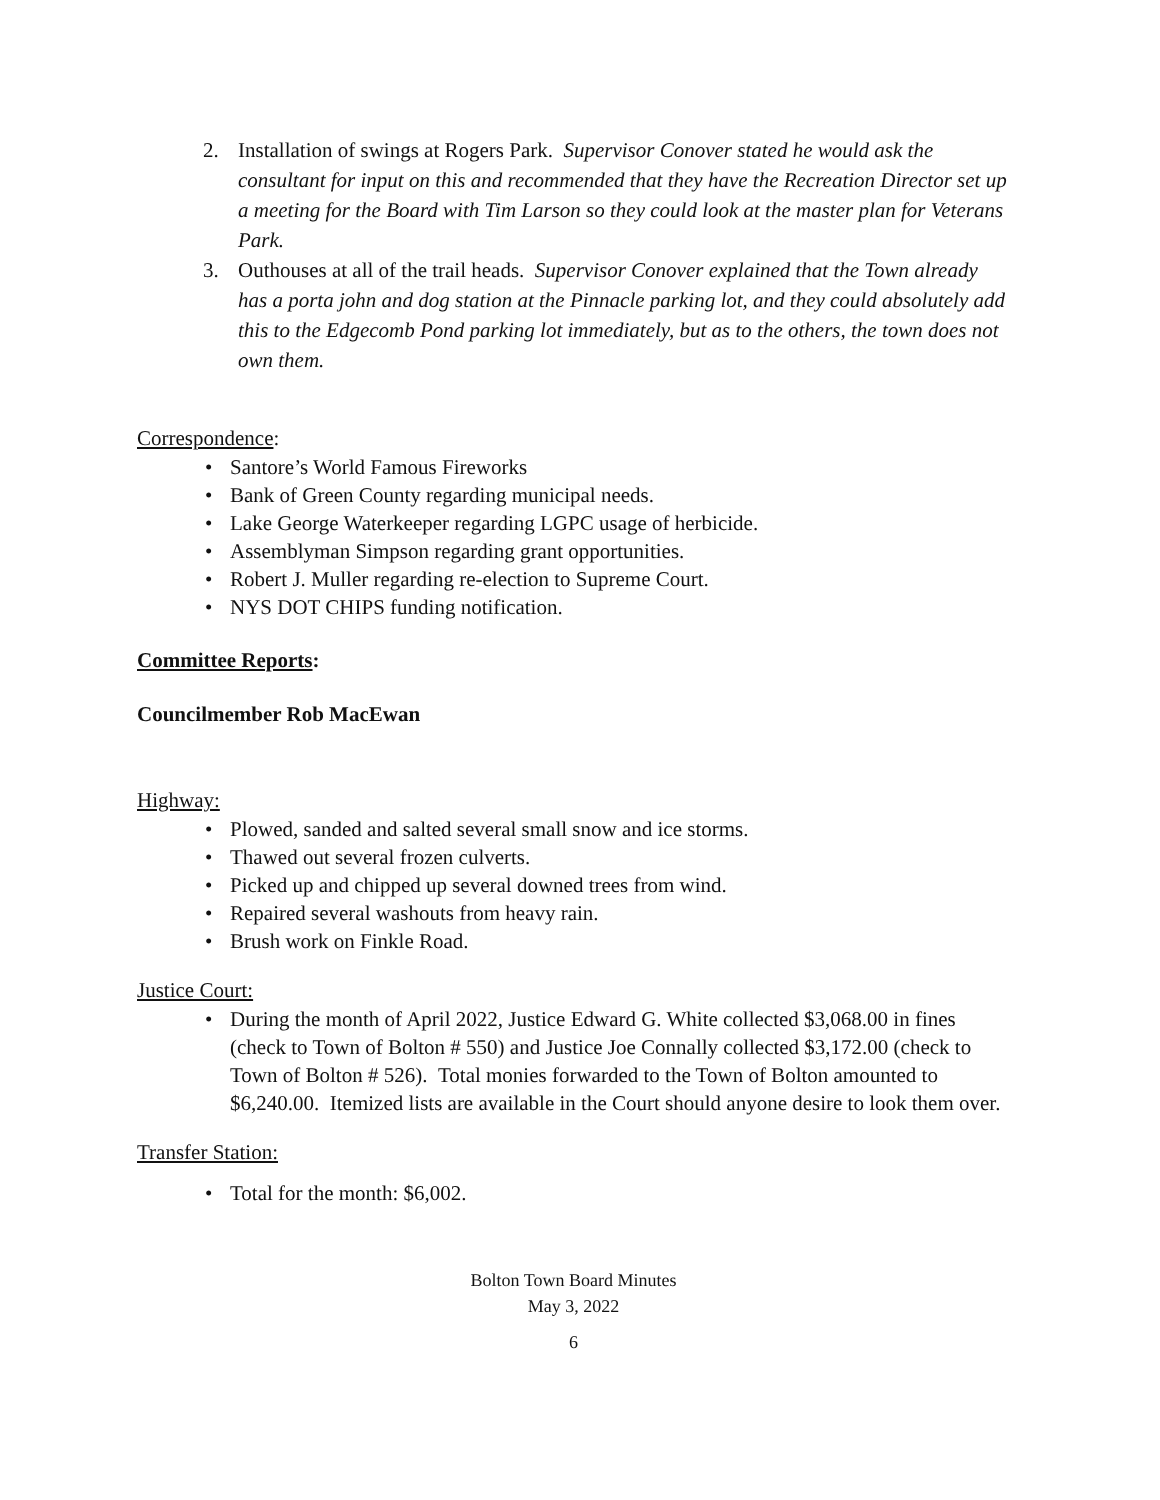2. Installation of swings at Rogers Park. Supervisor Conover stated he would ask the consultant for input on this and recommended that they have the Recreation Director set up a meeting for the Board with Tim Larson so they could look at the master plan for Veterans Park.
3. Outhouses at all of the trail heads. Supervisor Conover explained that the Town already has a porta john and dog station at the Pinnacle parking lot, and they could absolutely add this to the Edgecomb Pond parking lot immediately, but as to the others, the town does not own them.
Correspondence:
• Santore’s World Famous Fireworks
• Bank of Green County regarding municipal needs.
• Lake George Waterkeeper regarding LGPC usage of herbicide.
• Assemblyman Simpson regarding grant opportunities.
• Robert J. Muller regarding re-election to Supreme Court.
• NYS DOT CHIPS funding notification.
Committee Reports:
Councilmember Rob MacEwan
Highway:
• Plowed, sanded and salted several small snow and ice storms.
• Thawed out several frozen culverts.
• Picked up and chipped up several downed trees from wind.
• Repaired several washouts from heavy rain.
• Brush work on Finkle Road.
Justice Court:
• During the month of April 2022, Justice Edward G. White collected $3,068.00 in fines (check to Town of Bolton # 550) and Justice Joe Connally collected $3,172.00 (check to Town of Bolton # 526). Total monies forwarded to the Town of Bolton amounted to $6,240.00. Itemized lists are available in the Court should anyone desire to look them over.
Transfer Station:
• Total for the month: $6,002.
Bolton Town Board Minutes
May 3, 2022
6